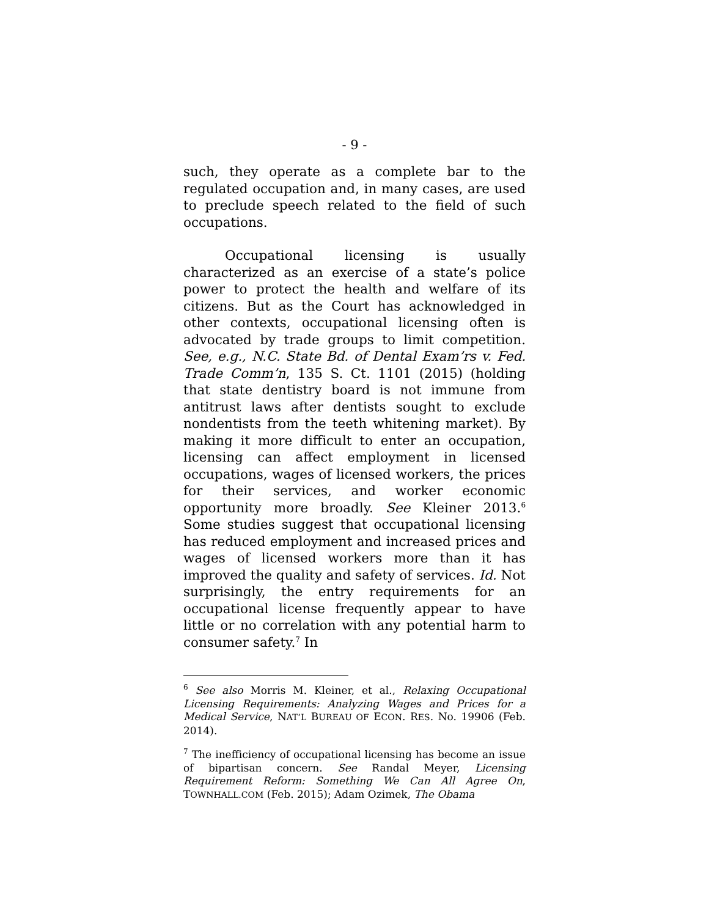- 9 -
such, they operate as a complete bar to the regulated occupation and, in many cases, are used to preclude speech related to the field of such occupations.
Occupational licensing is usually characterized as an exercise of a state’s police power to protect the health and welfare of its citizens. But as the Court has acknowledged in other contexts, occupational licensing often is advocated by trade groups to limit competition. See, e.g., N.C. State Bd. of Dental Exam’rs v. Fed. Trade Comm’n, 135 S. Ct. 1101 (2015) (holding that state dentistry board is not immune from antitrust laws after dentists sought to exclude nondentists from the teeth whitening market). By making it more difficult to enter an occupation, licensing can affect employment in licensed occupations, wages of licensed workers, the prices for their services, and worker economic opportunity more broadly. See Kleiner 2013.<sup>6</sup> Some studies suggest that occupational licensing has reduced employment and increased prices and wages of licensed workers more than it has improved the quality and safety of services. Id. Not surprisingly, the entry requirements for an occupational license frequently appear to have little or no correlation with any potential harm to consumer safety.<sup>7</sup> In
<sup>6</sup> See also Morris M. Kleiner, et al., Relaxing Occupational Licensing Requirements: Analyzing Wages and Prices for a Medical Service, NAT’L BUREAU OF ECON. RES. No. 19906 (Feb. 2014).
<sup>7</sup> The inefficiency of occupational licensing has become an issue of bipartisan concern. See Randal Meyer, Licensing Requirement Reform: Something We Can All Agree On, TOWNHALL.COM (Feb. 2015); Adam Ozimek, The Obama